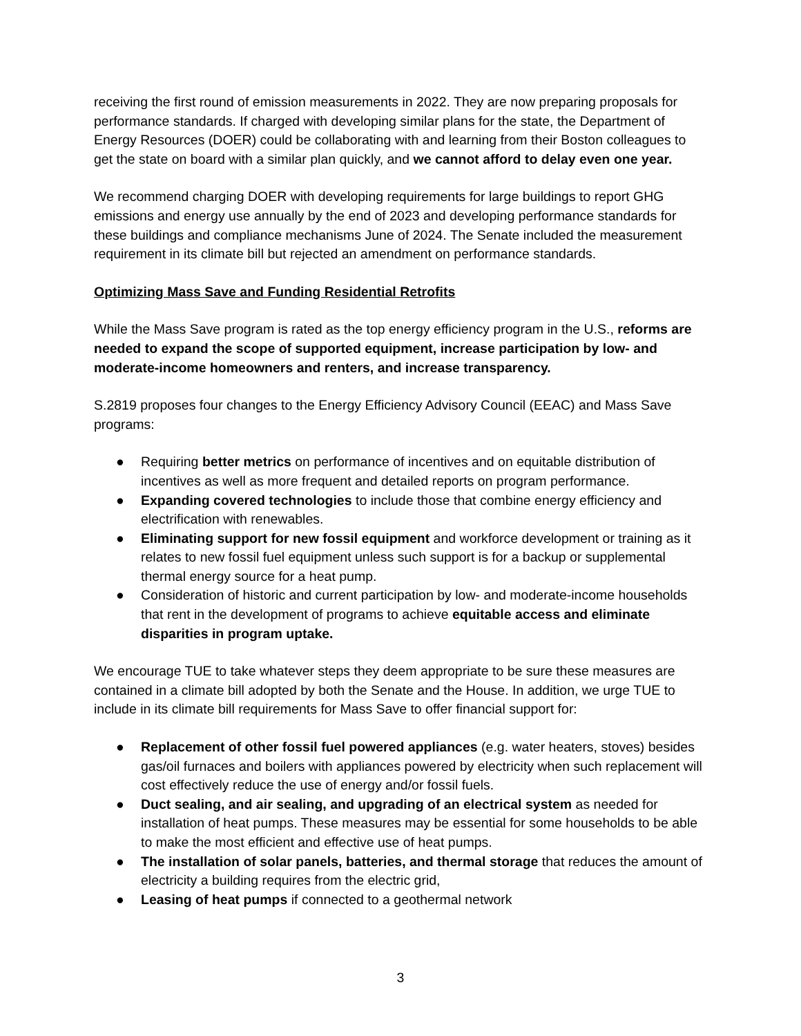receiving the first round of emission measurements in 2022. They are now preparing proposals for performance standards. If charged with developing similar plans for the state, the Department of Energy Resources (DOER) could be collaborating with and learning from their Boston colleagues to get the state on board with a similar plan quickly, and we cannot afford to delay even one year.
We recommend charging DOER with developing requirements for large buildings to report GHG emissions and energy use annually by the end of 2023 and developing performance standards for these buildings and compliance mechanisms June of 2024. The Senate included the measurement requirement in its climate bill but rejected an amendment on performance standards.
Optimizing Mass Save and Funding Residential Retrofits
While the Mass Save program is rated as the top energy efficiency program in the U.S., reforms are needed to expand the scope of supported equipment, increase participation by low- and moderate-income homeowners and renters, and increase transparency.
S.2819 proposes four changes to the Energy Efficiency Advisory Council (EEAC) and Mass Save programs:
● Requiring better metrics on performance of incentives and on equitable distribution of incentives as well as more frequent and detailed reports on program performance.
● Expanding covered technologies to include those that combine energy efficiency and electrification with renewables.
● Eliminating support for new fossil equipment and workforce development or training as it relates to new fossil fuel equipment unless such support is for a backup or supplemental thermal energy source for a heat pump.
● Consideration of historic and current participation by low- and moderate-income households that rent in the development of programs to achieve equitable access and eliminate disparities in program uptake.
We encourage TUE to take whatever steps they deem appropriate to be sure these measures are contained in a climate bill adopted by both the Senate and the House. In addition, we urge TUE to include in its climate bill requirements for Mass Save to offer financial support for:
● Replacement of other fossil fuel powered appliances (e.g. water heaters, stoves) besides gas/oil furnaces and boilers with appliances powered by electricity when such replacement will cost effectively reduce the use of energy and/or fossil fuels.
● Duct sealing, and air sealing, and upgrading of an electrical system as needed for installation of heat pumps. These measures may be essential for some households to be able to make the most efficient and effective use of heat pumps.
● The installation of solar panels, batteries, and thermal storage that reduces the amount of electricity a building requires from the electric grid,
● Leasing of heat pumps if connected to a geothermal network
3